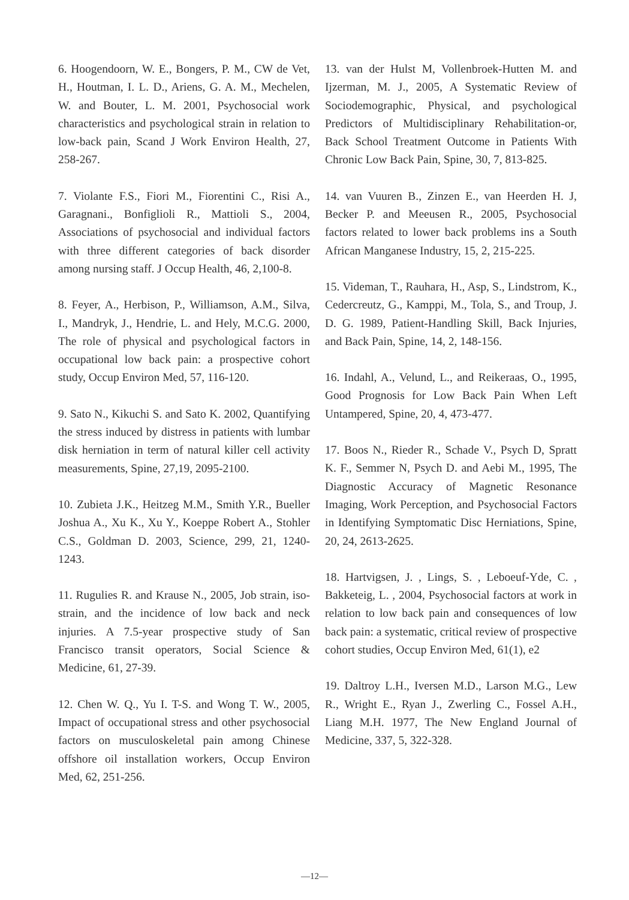6. Hoogendoorn, W. E., Bongers, P. M., CW de Vet, H., Houtman, I. L. D., Ariens, G. A. M., Mechelen, W. and Bouter, L. M. 2001, Psychosocial work characteristics and psychological strain in relation to low-back pain, Scand J Work Environ Health, 27, 258-267.
7. Violante F.S., Fiori M., Fiorentini C., Risi A., Garagnani., Bonfiglioli R., Mattioli S., 2004, Associations of psychosocial and individual factors with three different categories of back disorder among nursing staff. J Occup Health, 46, 2,100-8.
8. Feyer, A., Herbison, P., Williamson, A.M., Silva, I., Mandryk, J., Hendrie, L. and Hely, M.C.G. 2000, The role of physical and psychological factors in occupational low back pain: a prospective cohort study, Occup Environ Med, 57, 116-120.
9. Sato N., Kikuchi S. and Sato K. 2002, Quantifying the stress induced by distress in patients with lumbar disk herniation in term of natural killer cell activity measurements, Spine, 27,19, 2095-2100.
10. Zubieta J.K., Heitzeg M.M., Smith Y.R., Bueller Joshua A., Xu K., Xu Y., Koeppe Robert A., Stohler C.S., Goldman D. 2003, Science, 299, 21, 1240-1243.
11. Rugulies R. and Krause N., 2005, Job strain, iso-strain, and the incidence of low back and neck injuries. A 7.5-year prospective study of San Francisco transit operators, Social Science & Medicine, 61, 27-39.
12. Chen W. Q., Yu I. T-S. and Wong T. W., 2005, Impact of occupational stress and other psychosocial factors on musculoskeletal pain among Chinese offshore oil installation workers, Occup Environ Med, 62, 251-256.
13. van der Hulst M, Vollenbroek-Hutten M. and Ijzerman, M. J., 2005, A Systematic Review of Sociodemographic, Physical, and psychological Predictors of Multidisciplinary Rehabilitation-or, Back School Treatment Outcome in Patients With Chronic Low Back Pain, Spine, 30, 7, 813-825.
14. van Vuuren B., Zinzen E., van Heerden H. J, Becker P. and Meeusen R., 2005, Psychosocial factors related to lower back problems ins a South African Manganese Industry, 15, 2, 215-225.
15. Videman, T., Rauhara, H., Asp, S., Lindstrom, K., Cedercreutz, G., Kamppi, M., Tola, S., and Troup, J. D. G. 1989, Patient-Handling Skill, Back Injuries, and Back Pain, Spine, 14, 2, 148-156.
16. Indahl, A., Velund, L., and Reikeraas, O., 1995, Good Prognosis for Low Back Pain When Left Untampered, Spine, 20, 4, 473-477.
17. Boos N., Rieder R., Schade V., Psych D, Spratt K. F., Semmer N, Psych D. and Aebi M., 1995, The Diagnostic Accuracy of Magnetic Resonance Imaging, Work Perception, and Psychosocial Factors in Identifying Symptomatic Disc Herniations, Spine, 20, 24, 2613-2625.
18. Hartvigsen, J. , Lings, S. , Leboeuf-Yde, C. , Bakketeig, L. , 2004, Psychosocial factors at work in relation to low back pain and consequences of low back pain: a systematic, critical review of prospective cohort studies, Occup Environ Med, 61(1), e2
19. Daltroy L.H., Iversen M.D., Larson M.G., Lew R., Wright E., Ryan J., Zwerling C., Fossel A.H., Liang M.H. 1977, The New England Journal of Medicine, 337, 5, 322-328.
—12—